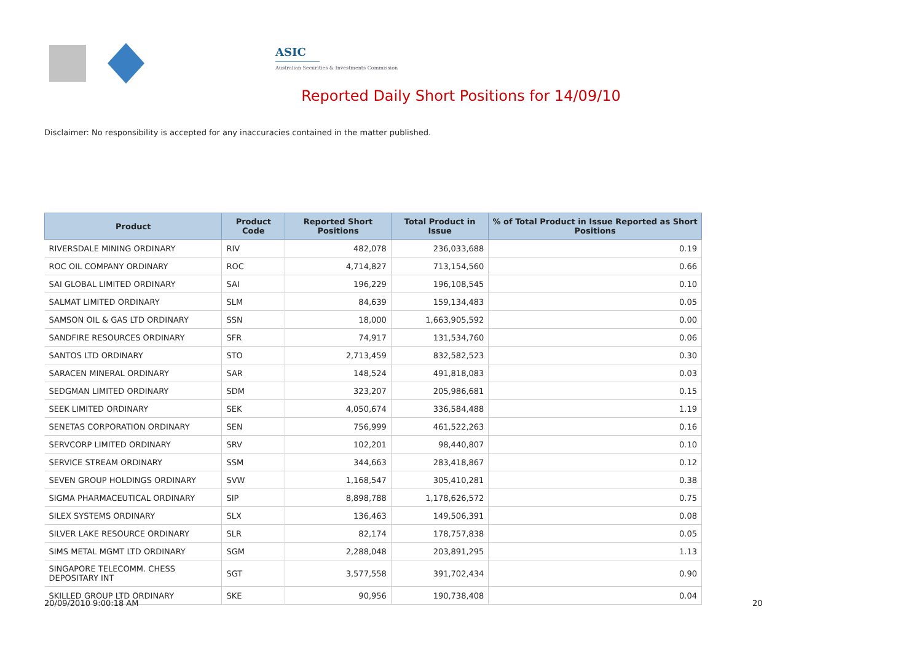ASIC
Australian Securities & Investments Commission
Reported Daily Short Positions for 14/09/10
Disclaimer: No responsibility is accepted for any inaccuracies contained in the matter published.
| Product | Product Code | Reported Short Positions | Total Product in Issue | % of Total Product in Issue Reported as Short Positions |
| --- | --- | --- | --- | --- |
| RIVERSDALE MINING ORDINARY | RIV | 482,078 | 236,033,688 | 0.19 |
| ROC OIL COMPANY ORDINARY | ROC | 4,714,827 | 713,154,560 | 0.66 |
| SAI GLOBAL LIMITED ORDINARY | SAI | 196,229 | 196,108,545 | 0.10 |
| SALMAT LIMITED ORDINARY | SLM | 84,639 | 159,134,483 | 0.05 |
| SAMSON OIL & GAS LTD ORDINARY | SSN | 18,000 | 1,663,905,592 | 0.00 |
| SANDFIRE RESOURCES ORDINARY | SFR | 74,917 | 131,534,760 | 0.06 |
| SANTOS LTD ORDINARY | STO | 2,713,459 | 832,582,523 | 0.30 |
| SARACEN MINERAL ORDINARY | SAR | 148,524 | 491,818,083 | 0.03 |
| SEDGMAN LIMITED ORDINARY | SDM | 323,207 | 205,986,681 | 0.15 |
| SEEK LIMITED ORDINARY | SEK | 4,050,674 | 336,584,488 | 1.19 |
| SENETAS CORPORATION ORDINARY | SEN | 756,999 | 461,522,263 | 0.16 |
| SERVCORP LIMITED ORDINARY | SRV | 102,201 | 98,440,807 | 0.10 |
| SERVICE STREAM ORDINARY | SSM | 344,663 | 283,418,867 | 0.12 |
| SEVEN GROUP HOLDINGS ORDINARY | SVW | 1,168,547 | 305,410,281 | 0.38 |
| SIGMA PHARMACEUTICAL ORDINARY | SIP | 8,898,788 | 1,178,626,572 | 0.75 |
| SILEX SYSTEMS ORDINARY | SLX | 136,463 | 149,506,391 | 0.08 |
| SILVER LAKE RESOURCE ORDINARY | SLR | 82,174 | 178,757,838 | 0.05 |
| SIMS METAL MGMT LTD ORDINARY | SGM | 2,288,048 | 203,891,295 | 1.13 |
| SINGAPORE TELECOMM. CHESS DEPOSITARY INT | SGT | 3,577,558 | 391,702,434 | 0.90 |
| SKILLED GROUP LTD ORDINARY | SKE | 90,956 | 190,738,408 | 0.04 |
20/09/2010 9:00:18 AM 20